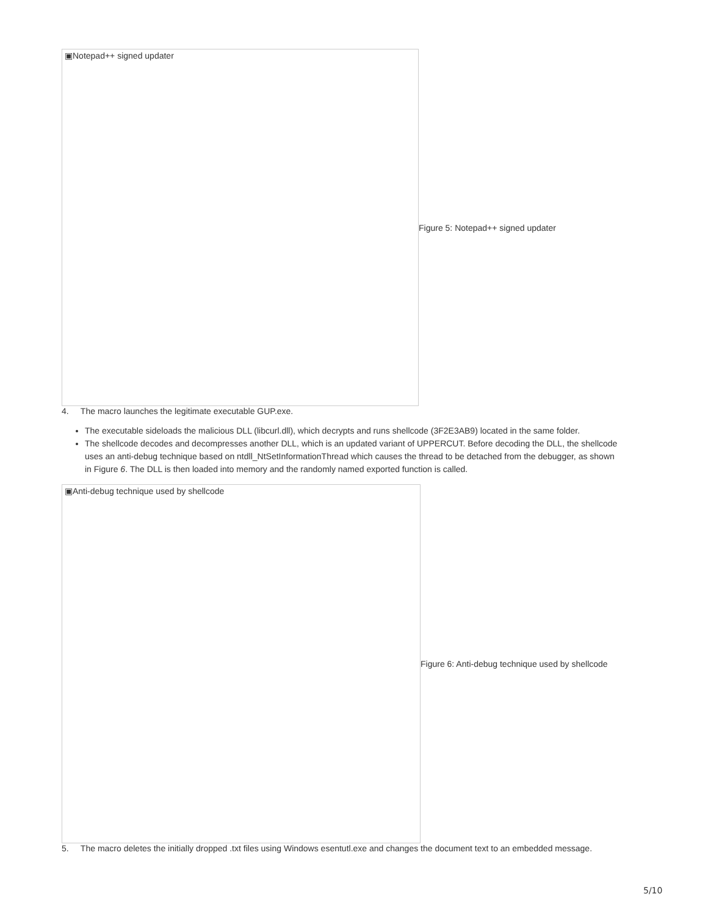▣Notepad++ signed updater
Figure 5: Notepad++ signed updater
4. The macro launches the legitimate executable GUP.exe.
The executable sideloads the malicious DLL (libcurl.dll), which decrypts and runs shellcode (3F2E3AB9) located in the same folder.
The shellcode decodes and decompresses another DLL, which is an updated variant of UPPERCUT. Before decoding the DLL, the shellcode uses an anti-debug technique based on ntdll_NtSetInformationThread which causes the thread to be detached from the debugger, as shown in Figure 6. The DLL is then loaded into memory and the randomly named exported function is called.
▣Anti-debug technique used by shellcode
Figure 6: Anti-debug technique used by shellcode
5. The macro deletes the initially dropped .txt files using Windows esentutl.exe and changes the document text to an embedded message.
5/10